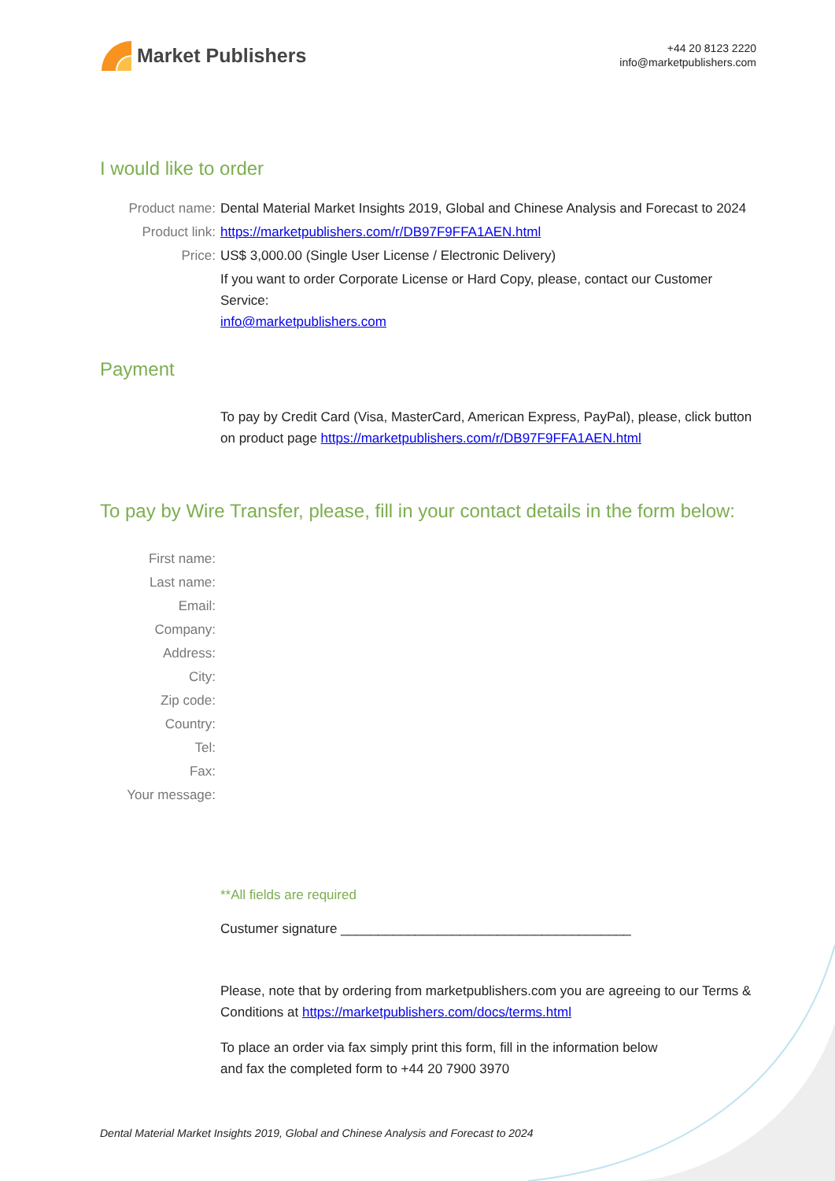Market Publishers
+44 20 8123 2220
info@marketpublishers.com
I would like to order
Product name: Dental Material Market Insights 2019, Global and Chinese Analysis and Forecast to 2024
Product link: https://marketpublishers.com/r/DB97F9FFA1AEN.html
Price: US$ 3,000.00 (Single User License / Electronic Delivery)
If you want to order Corporate License or Hard Copy, please, contact our Customer Service:
info@marketpublishers.com
Payment
To pay by Credit Card (Visa, MasterCard, American Express, PayPal), please, click button on product page https://marketpublishers.com/r/DB97F9FFA1AEN.html
To pay by Wire Transfer, please, fill in your contact details in the form below:
First name:
Last name:
Email:
Company:
Address:
City:
Zip code:
Country:
Tel:
Fax:
Your message:
**All fields are required
Custumer signature _______________________________________
Please, note that by ordering from marketpublishers.com you are agreeing to our Terms & Conditions at https://marketpublishers.com/docs/terms.html
To place an order via fax simply print this form, fill in the information below
and fax the completed form to +44 20 7900 3970
Dental Material Market Insights 2019, Global and Chinese Analysis and Forecast to 2024